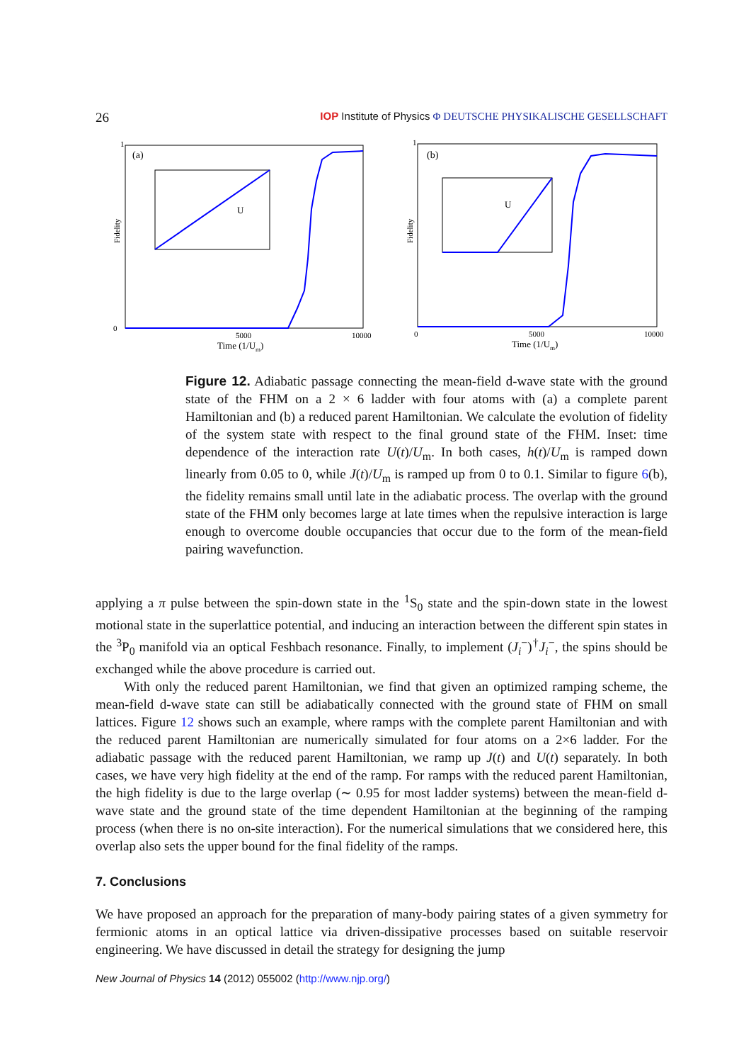26 IOP Institute of Physics Φ DEUTSCHE PHYSIKALISCHE GESELLSCHAFT
Fidelity
(a)
1
0
5000
10000
Time (1/Um)
U
Fidelity
(b)
1
0
5000
10000
Time (1/Um)
U
Figure 12. Adiabatic passage connecting the mean-field d-wave state with the ground state of the FHM on a 2 × 6 ladder with four atoms with (a) a complete parent Hamiltonian and (b) a reduced parent Hamiltonian. We calculate the evolution of fidelity of the system state with respect to the final ground state of the FHM. Inset: time dependence of the interaction rate U(t)/U<sub>m</sub>. In both cases, h(t)/U<sub>m</sub> is ramped down linearly from 0.05 to 0, while J(t)/U<sub>m</sub> is ramped up from 0 to 0.1. Similar to figure 6(b), the fidelity remains small until late in the adiabatic process. The overlap with the ground state of the FHM only becomes large at late times when the repulsive interaction is large enough to overcome double occupancies that occur due to the form of the mean-field pairing wavefunction.
applying a π pulse between the spin-down state in the <sup>1</sup>S<sub>0</sub> state and the spin-down state in the lowest motional state in the superlattice potential, and inducing an interaction between the different spin states in the <sup>3</sup>P<sub>0</sub> manifold via an optical Feshbach resonance. Finally, to implement (J<sub>i</sub><sup>−</sup>)<sup>†</sup>J<sub>i</sub><sup>−</sup>, the spins should be exchanged while the above procedure is carried out.
With only the reduced parent Hamiltonian, we find that given an optimized ramping scheme, the mean-field d-wave state can still be adiabatically connected with the ground state of FHM on small lattices. Figure 12 shows such an example, where ramps with the complete parent Hamiltonian and with the reduced parent Hamiltonian are numerically simulated for four atoms on a 2×6 ladder. For the adiabatic passage with the reduced parent Hamiltonian, we ramp up J(t) and U(t) separately. In both cases, we have very high fidelity at the end of the ramp. For ramps with the reduced parent Hamiltonian, the high fidelity is due to the large overlap (∼ 0.95 for most ladder systems) between the mean-field d-wave state and the ground state of the time dependent Hamiltonian at the beginning of the ramping process (when there is no on-site interaction). For the numerical simulations that we considered here, this overlap also sets the upper bound for the final fidelity of the ramps.
7. Conclusions
We have proposed an approach for the preparation of many-body pairing states of a given symmetry for fermionic atoms in an optical lattice via driven-dissipative processes based on suitable reservoir engineering. We have discussed in detail the strategy for designing the jump
New Journal of Physics 14 (2012) 055002 (http://www.njp.org/)